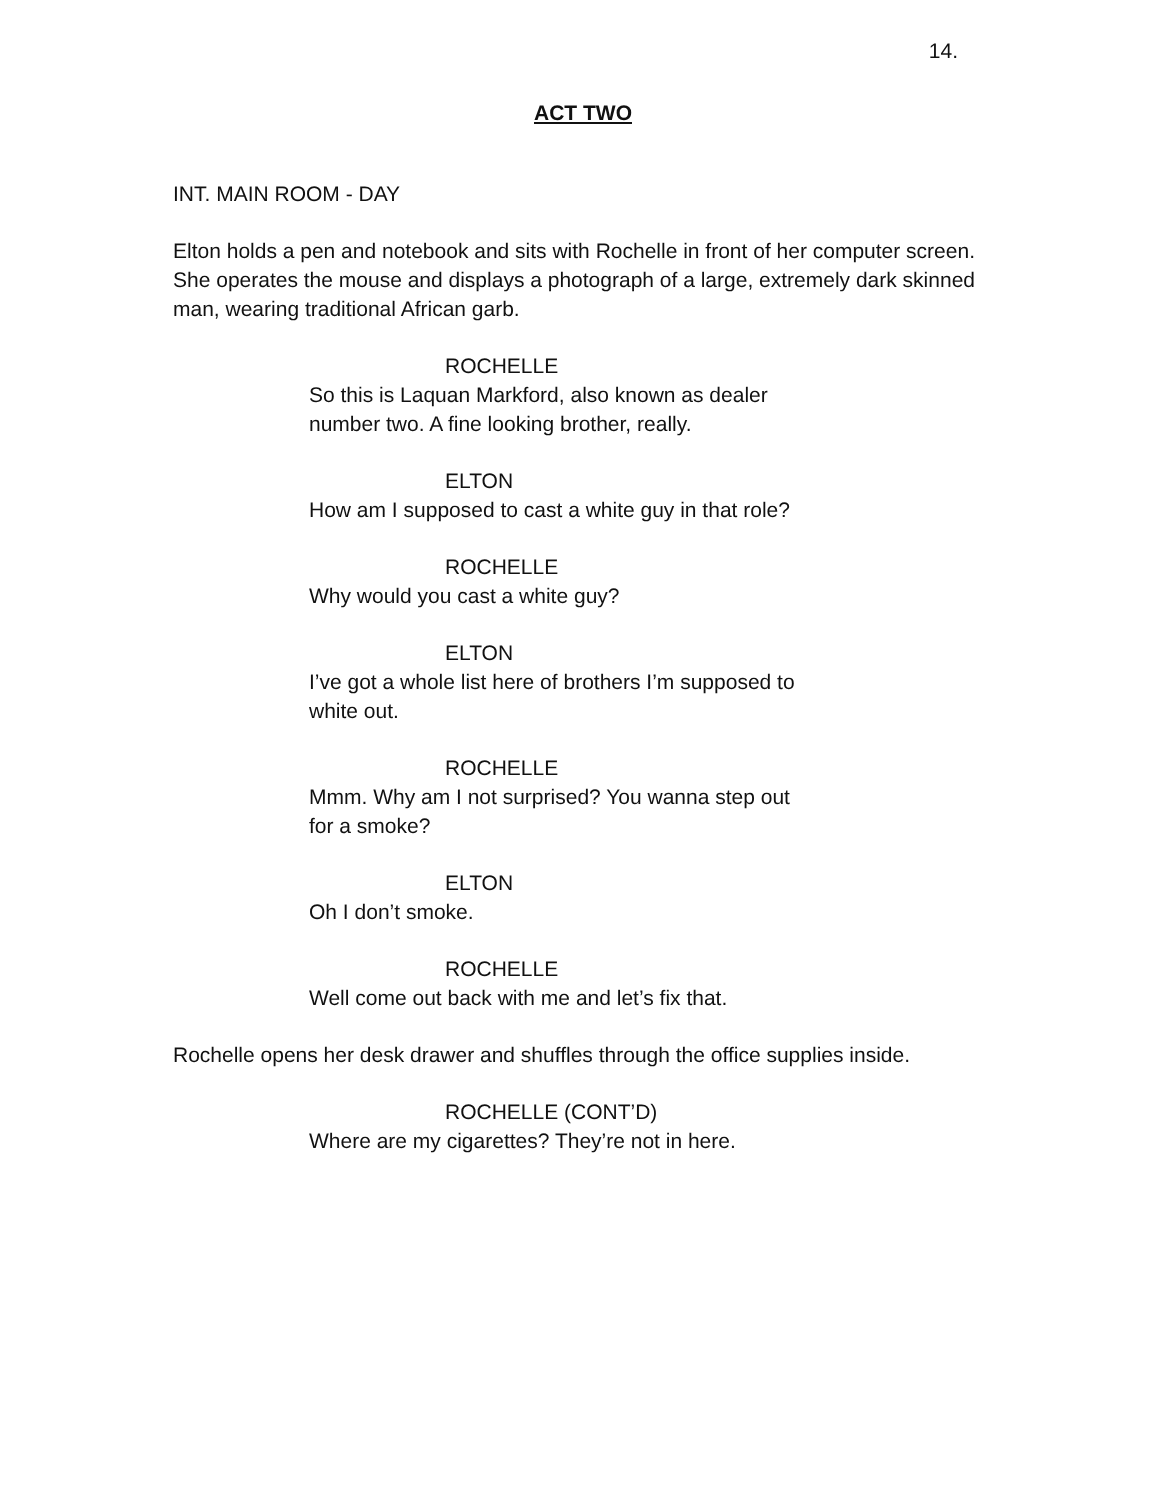14.
ACT TWO
INT. MAIN ROOM - DAY
Elton holds a pen and notebook and sits with Rochelle in front of her computer screen. She operates the mouse and displays a photograph of a large, extremely dark skinned man, wearing traditional African garb.
ROCHELLE
So this is Laquan Markford, also known as dealer number two. A fine looking brother, really.
ELTON
How am I supposed to cast a white guy in that role?
ROCHELLE
Why would you cast a white guy?
ELTON
I’ve got a whole list here of brothers I’m supposed to white out.
ROCHELLE
Mmm. Why am I not surprised? You wanna step out for a smoke?
ELTON
Oh I don’t smoke.
ROCHELLE
Well come out back with me and let’s fix that.
Rochelle opens her desk drawer and shuffles through the office supplies inside.
ROCHELLE (CONT’D)
Where are my cigarettes? They’re not in here.